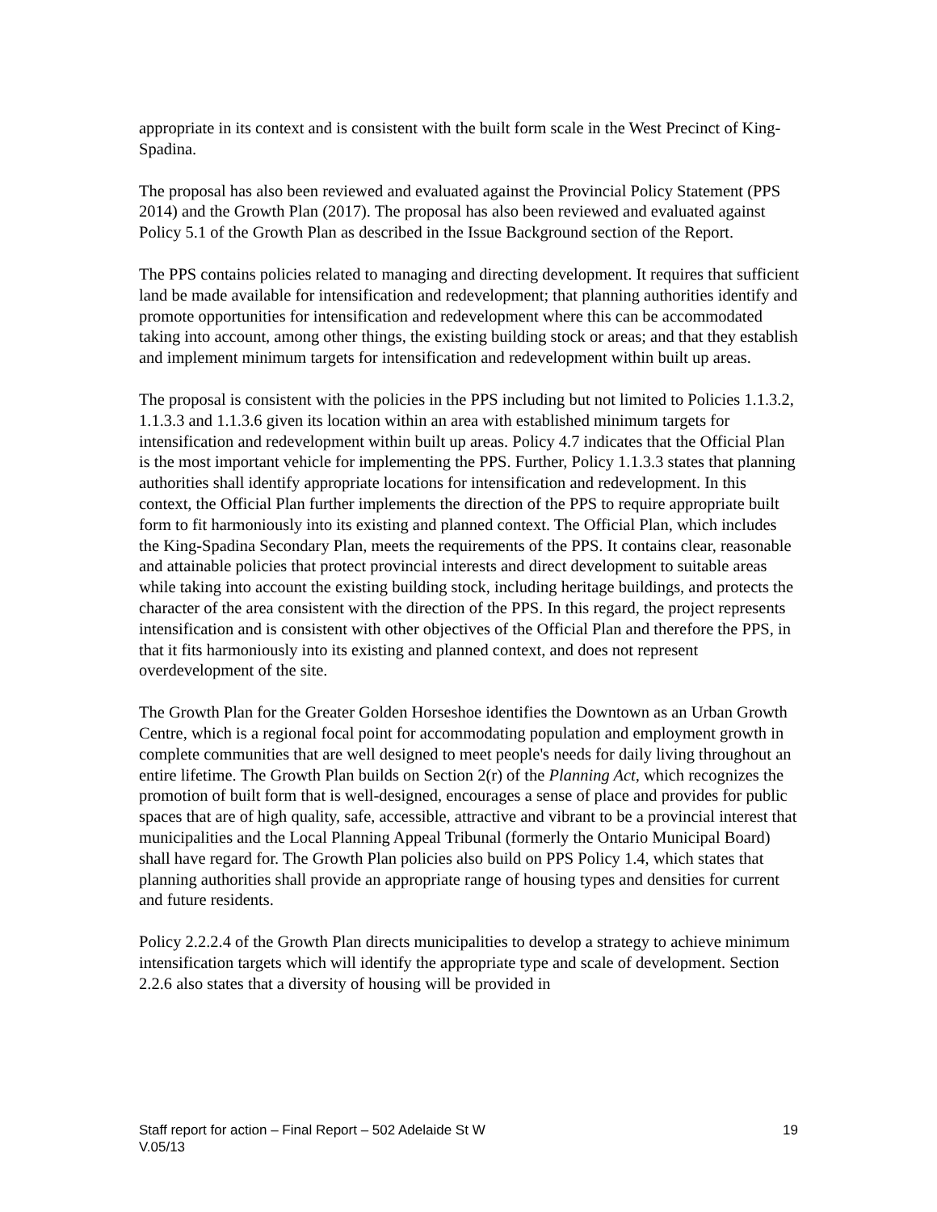appropriate in its context and is consistent with the built form scale in the West Precinct of King-Spadina.
The proposal has also been reviewed and evaluated against the Provincial Policy Statement (PPS 2014) and the Growth Plan (2017). The proposal has also been reviewed and evaluated against Policy 5.1 of the Growth Plan as described in the Issue Background section of the Report.
The PPS contains policies related to managing and directing development. It requires that sufficient land be made available for intensification and redevelopment; that planning authorities identify and promote opportunities for intensification and redevelopment where this can be accommodated taking into account, among other things, the existing building stock or areas; and that they establish and implement minimum targets for intensification and redevelopment within built up areas.
The proposal is consistent with the policies in the PPS including but not limited to Policies 1.1.3.2, 1.1.3.3 and 1.1.3.6 given its location within an area with established minimum targets for intensification and redevelopment within built up areas. Policy 4.7 indicates that the Official Plan is the most important vehicle for implementing the PPS. Further, Policy 1.1.3.3 states that planning authorities shall identify appropriate locations for intensification and redevelopment. In this context, the Official Plan further implements the direction of the PPS to require appropriate built form to fit harmoniously into its existing and planned context. The Official Plan, which includes the King-Spadina Secondary Plan, meets the requirements of the PPS. It contains clear, reasonable and attainable policies that protect provincial interests and direct development to suitable areas while taking into account the existing building stock, including heritage buildings, and protects the character of the area consistent with the direction of the PPS. In this regard, the project represents intensification and is consistent with other objectives of the Official Plan and therefore the PPS, in that it fits harmoniously into its existing and planned context, and does not represent overdevelopment of the site.
The Growth Plan for the Greater Golden Horseshoe identifies the Downtown as an Urban Growth Centre, which is a regional focal point for accommodating population and employment growth in complete communities that are well designed to meet people's needs for daily living throughout an entire lifetime. The Growth Plan builds on Section 2(r) of the Planning Act, which recognizes the promotion of built form that is well-designed, encourages a sense of place and provides for public spaces that are of high quality, safe, accessible, attractive and vibrant to be a provincial interest that municipalities and the Local Planning Appeal Tribunal (formerly the Ontario Municipal Board) shall have regard for. The Growth Plan policies also build on PPS Policy 1.4, which states that planning authorities shall provide an appropriate range of housing types and densities for current and future residents.
Policy 2.2.2.4 of the Growth Plan directs municipalities to develop a strategy to achieve minimum intensification targets which will identify the appropriate type and scale of development. Section 2.2.6 also states that a diversity of housing will be provided in
19 Staff report for action – Final Report – 502 Adelaide St W
V.05/13